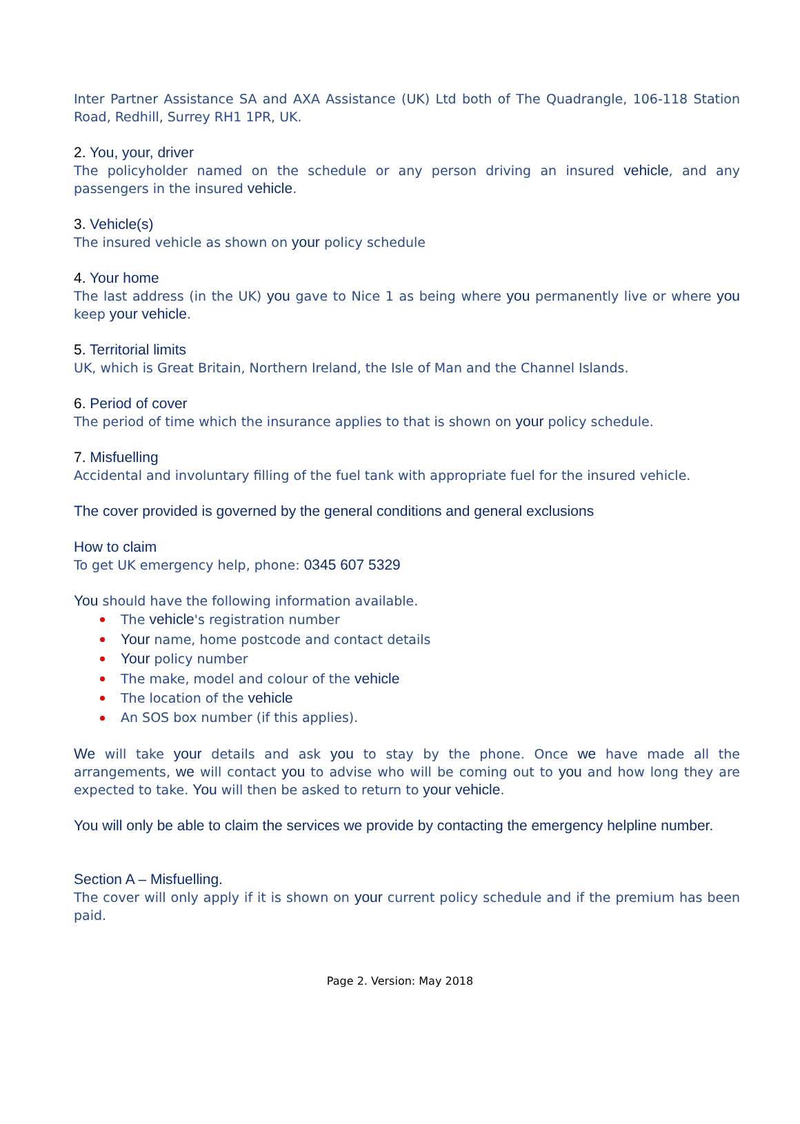Inter Partner Assistance SA and AXA Assistance (UK) Ltd both of The Quadrangle, 106-118 Station Road, Redhill, Surrey RH1 1PR, UK.
2. You, your, driver
The policyholder named on the schedule or any person driving an insured vehicle, and any passengers in the insured vehicle.
3. Vehicle(s)
The insured vehicle as shown on your policy schedule
4. Your home
The last address (in the UK) you gave to Nice 1 as being where you permanently live or where you keep your vehicle.
5. Territorial limits
UK, which is Great Britain, Northern Ireland, the Isle of Man and the Channel Islands.
6. Period of cover
The period of time which the insurance applies to that is shown on your policy schedule.
7. Misfuelling
Accidental and involuntary filling of the fuel tank with appropriate fuel for the insured vehicle.
The cover provided is governed by the general conditions and general exclusions
How to claim
To get UK emergency help, phone: 0345 607 5329
You should have the following information available.
The vehicle's registration number
Your name, home postcode and contact details
Your policy number
The make, model and colour of the vehicle
The location of the vehicle
An SOS box number (if this applies).
We will take your details and ask you to stay by the phone. Once we have made all the arrangements, we will contact you to advise who will be coming out to you and how long they are expected to take. You will then be asked to return to your vehicle.
You will only be able to claim the services we provide by contacting the emergency helpline number.
Section A – Misfuelling.
The cover will only apply if it is shown on your current policy schedule and if the premium has been paid.
Page 2. Version: May 2018